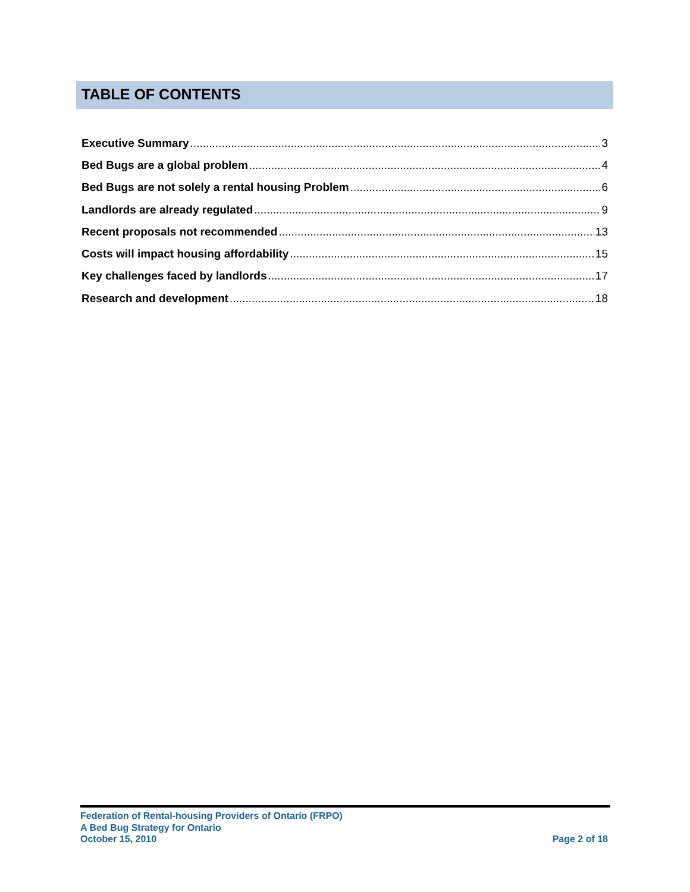TABLE OF CONTENTS
Executive Summary 3
Bed Bugs are a global problem 4
Bed Bugs are not solely a rental housing Problem 6
Landlords are already regulated 9
Recent proposals not recommended 13
Costs will impact housing affordability 15
Key challenges faced by landlords 17
Research and development 18
Federation of Rental-housing Providers of Ontario (FRPO)
A Bed Bug Strategy for Ontario
October 15, 2010
Page 2 of 18